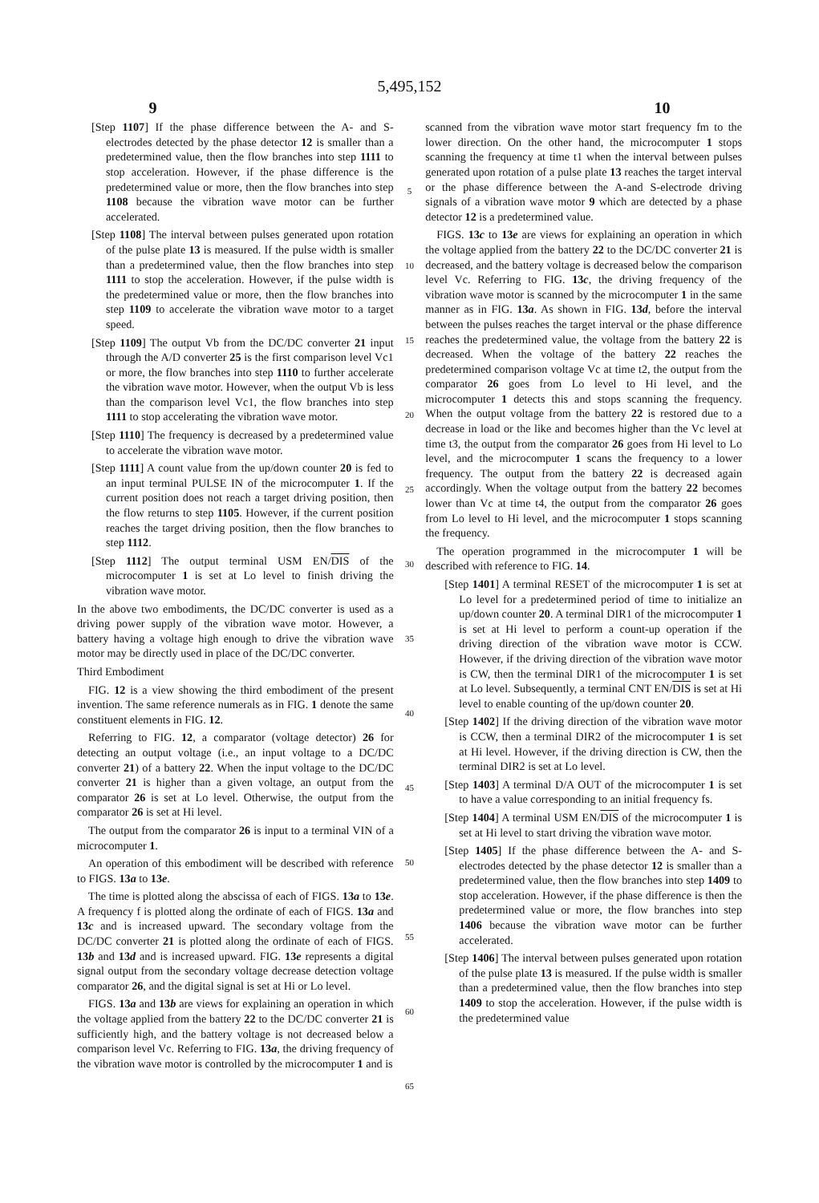5,495,152
9 10
[Step 1107] If the phase difference between the A- and S-electrodes detected by the phase detector 12 is smaller than a predetermined value, then the flow branches into step 1111 to stop acceleration. However, if the phase difference is the predetermined value or more, then the flow branches into step 1108 because the vibration wave motor can be further accelerated.
[Step 1108] The interval between pulses generated upon rotation of the pulse plate 13 is measured. If the pulse width is smaller than a predetermined value, then the flow branches into step 1111 to stop the acceleration. However, if the pulse width is the predetermined value or more, then the flow branches into step 1109 to accelerate the vibration wave motor to a target speed.
[Step 1109] The output Vb from the DC/DC converter 21 input through the A/D converter 25 is the first comparison level Vc1 or more, the flow branches into step 1110 to further accelerate the vibration wave motor. However, when the output Vb is less than the comparison level Vc1, the flow branches into step 1111 to stop accelerating the vibration wave motor.
[Step 1110] The frequency is decreased by a predetermined value to accelerate the vibration wave motor.
[Step 1111] A count value from the up/down counter 20 is fed to an input terminal PULSE IN of the microcomputer 1. If the current position does not reach a target driving position, then the flow returns to step 1105. However, if the current position reaches the target driving position, then the flow branches to step 1112.
[Step 1112] The output terminal USM EN/DIS of the microcomputer 1 is set at Lo level to finish driving the vibration wave motor.
In the above two embodiments, the DC/DC converter is used as a driving power supply of the vibration wave motor. However, a battery having a voltage high enough to drive the vibration wave motor may be directly used in place of the DC/DC converter.
Third Embodiment
FIG. 12 is a view showing the third embodiment of the present invention. The same reference numerals as in FIG. 1 denote the same constituent elements in FIG. 12.
Referring to FIG. 12, a comparator (voltage detector) 26 for detecting an output voltage (i.e., an input voltage to a DC/DC converter 21) of a battery 22. When the input voltage to the DC/DC converter 21 is higher than a given voltage, an output from the comparator 26 is set at Lo level. Otherwise, the output from the comparator 26 is set at Hi level.
The output from the comparator 26 is input to a terminal VIN of a microcomputer 1.
An operation of this embodiment will be described with reference to FIGS. 13a to 13e.
The time is plotted along the abscissa of each of FIGS. 13a to 13e. A frequency f is plotted along the ordinate of each of FIGS. 13a and 13c and is increased upward. The secondary voltage from the DC/DC converter 21 is plotted along the ordinate of each of FIGS. 13b and 13d and is increased upward. FIG. 13e represents a digital signal output from the secondary voltage decrease detection voltage comparator 26, and the digital signal is set at Hi or Lo level.
FIGS. 13a and 13b are views for explaining an operation in which the voltage applied from the battery 22 to the DC/DC converter 21 is sufficiently high, and the battery voltage is not decreased below a comparison level Vc. Referring to FIG. 13a, the driving frequency of the vibration wave motor is controlled by the microcomputer 1 and is
5
10
15
20
25
30
35
40
45
50
55
60
65
scanned from the vibration wave motor start frequency fm to the lower direction. On the other hand, the microcomputer 1 stops scanning the frequency at time t1 when the interval between pulses generated upon rotation of a pulse plate 13 reaches the target interval or the phase difference between the A-and S-electrode driving signals of a vibration wave motor 9 which are detected by a phase detector 12 is a predetermined value.
FIGS. 13c to 13e are views for explaining an operation in which the voltage applied from the battery 22 to the DC/DC converter 21 is decreased, and the battery voltage is decreased below the comparison level Vc. Referring to FIG. 13c, the driving frequency of the vibration wave motor is scanned by the microcomputer 1 in the same manner as in FIG. 13a. As shown in FIG. 13d, before the interval between the pulses reaches the target interval or the phase difference reaches the predetermined value, the voltage from the battery 22 is decreased. When the voltage of the battery 22 reaches the predetermined comparison voltage Vc at time t2, the output from the comparator 26 goes from Lo level to Hi level, and the microcomputer 1 detects this and stops scanning the frequency. When the output voltage from the battery 22 is restored due to a decrease in load or the like and becomes higher than the Vc level at time t3, the output from the comparator 26 goes from Hi level to Lo level, and the microcomputer 1 scans the frequency to a lower frequency. The output from the battery 22 is decreased again accordingly. When the voltage output from the battery 22 becomes lower than Vc at time t4, the output from the comparator 26 goes from Lo level to Hi level, and the microcomputer 1 stops scanning the frequency.
The operation programmed in the microcomputer 1 will be described with reference to FIG. 14.
[Step 1401] A terminal RESET of the microcomputer 1 is set at Lo level for a predetermined period of time to initialize an up/down counter 20. A terminal DIR1 of the microcomputer 1 is set at Hi level to perform a count-up operation if the driving direction of the vibration wave motor is CCW. However, if the driving direction of the vibration wave motor is CW, then the terminal DIR1 of the microcomputer 1 is set at Lo level. Subsequently, a terminal CNT EN/DIS is set at Hi level to enable counting of the up/down counter 20.
[Step 1402] If the driving direction of the vibration wave motor is CCW, then a terminal DIR2 of the microcomputer 1 is set at Hi level. However, if the driving direction is CW, then the terminal DIR2 is set at Lo level.
[Step 1403] A terminal D/A OUT of the microcomputer 1 is set to have a value corresponding to an initial frequency fs.
[Step 1404] A terminal USM EN/DIS of the microcomputer 1 is set at Hi level to start driving the vibration wave motor.
[Step 1405] If the phase difference between the A- and S-electrodes detected by the phase detector 12 is smaller than a predetermined value, then the flow branches into step 1409 to stop acceleration. However, if the phase difference is then the predetermined value or more, the flow branches into step 1406 because the vibration wave motor can be further accelerated.
[Step 1406] The interval between pulses generated upon rotation of the pulse plate 13 is measured. If the pulse width is smaller than a predetermined value, then the flow branches into step 1409 to stop the acceleration. However, if the pulse width is the predetermined value